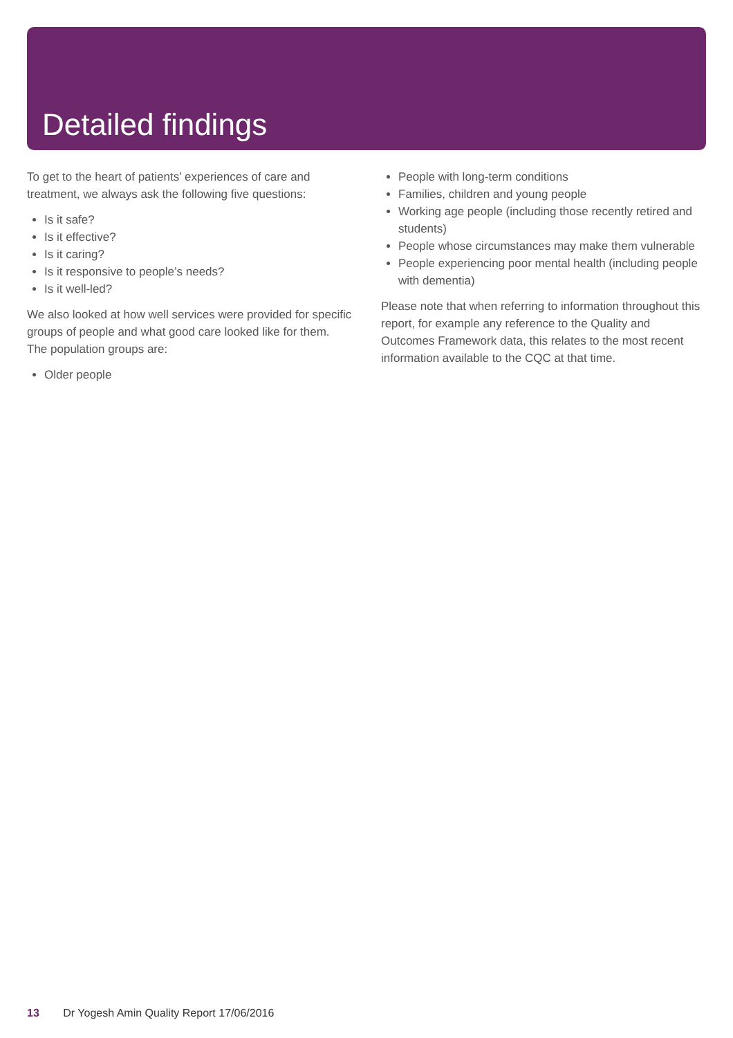Detailed findings
To get to the heart of patients’ experiences of care and treatment, we always ask the following five questions:
Is it safe?
Is it effective?
Is it caring?
Is it responsive to people’s needs?
Is it well-led?
We also looked at how well services were provided for specific groups of people and what good care looked like for them. The population groups are:
Older people
People with long-term conditions
Families, children and young people
Working age people (including those recently retired and students)
People whose circumstances may make them vulnerable
People experiencing poor mental health (including people with dementia)
Please note that when referring to information throughout this report, for example any reference to the Quality and Outcomes Framework data, this relates to the most recent information available to the CQC at that time.
13 Dr Yogesh Amin Quality Report 17/06/2016